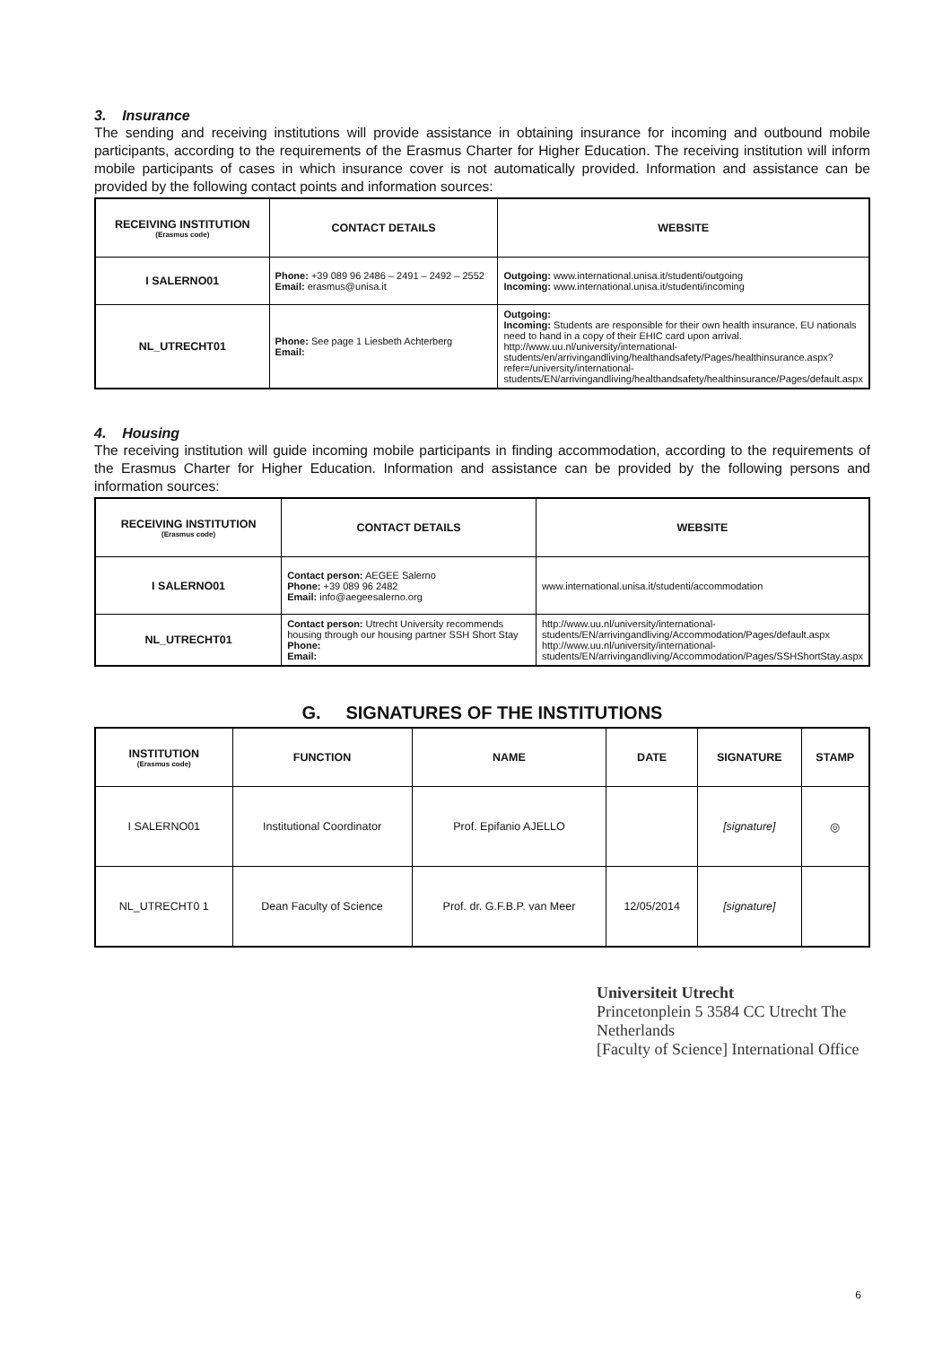3. Insurance
The sending and receiving institutions will provide assistance in obtaining insurance for incoming and outbound mobile participants, according to the requirements of the Erasmus Charter for Higher Education. The receiving institution will inform mobile participants of cases in which insurance cover is not automatically provided. Information and assistance can be provided by the following contact points and information sources:
| RECEIVING INSTITUTION (Erasmus code) | CONTACT DETAILS | WEBSITE |
| --- | --- | --- |
| I SALERNO01 | Phone: +39 089 96 2486 – 2491 – 2492 – 2552 Email: erasmus@unisa.it | Outgoing: www.international.unisa.it/studenti/outgoing Incoming: www.international.unisa.it/studenti/incoming |
| NL_UTRECHT01 | Phone: See page 1 Liesbeth Achterberg Email: | Outgoing: Incoming: Students are responsible for their own health insurance. EU nationals need to hand in a copy of their EHIC card upon arrival. http://www.uu.nl/university/international-students/en/arrivingandliving/healthandsafety/Pages/healthinsurance.aspx?refer=/university/international-students/EN/arrivingandliving/healthandsafety/healthinsurance/Pages/default.aspx |
4. Housing
The receiving institution will guide incoming mobile participants in finding accommodation, according to the requirements of the Erasmus Charter for Higher Education. Information and assistance can be provided by the following persons and information sources:
| RECEIVING INSTITUTION (Erasmus code) | CONTACT DETAILS | WEBSITE |
| --- | --- | --- |
| I SALERNO01 | Contact person: AEGEE Salerno Phone: +39 089 96 2482 Email: info@aegeesalerno.org | www.international.unisa.it/studenti/accommodation |
| NL_UTRECHT01 | Contact person: Utrecht University recommends housing through our housing partner SSH Short Stay Phone: Email: | http://www.uu.nl/university/international-students/EN/arrivingandliving/Accommodation/Pages/default.aspx http://www.uu.nl/university/international-students/EN/arrivingandliving/Accommodation/Pages/SSHShortStay.aspx |
G. SIGNATURES OF THE INSTITUTIONS
| INSTITUTION (Erasmus code) | FUNCTION | NAME | DATE | SIGNATURE | STAMP |
| --- | --- | --- | --- | --- | --- |
| I SALERNO01 | Institutional Coordinator | Prof. Epifanio AJELLO | | [signature] | ◎ |
| NL_UTRECHT0 1 | Dean Faculty of Science | Prof. dr. G.F.B.P. van Meer | 12/05/2014 | [signature] | |
Universiteit Utrecht
Princetonplein 5 3584 CC Utrecht The Netherlands
[Faculty of Science] International Office
6